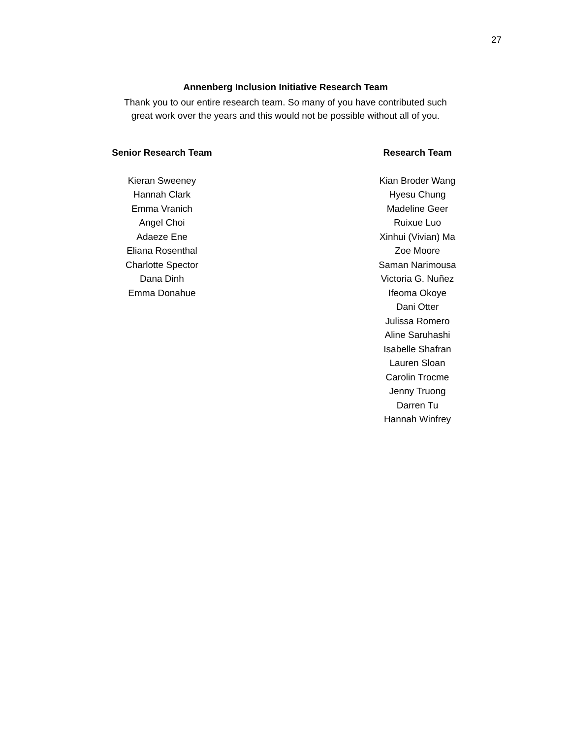27
Annenberg Inclusion Initiative Research Team
Thank you to our entire research team. So many of you have contributed such
great work over the years and this would not be possible without all of you.
Senior Research Team
Kieran Sweeney
Hannah Clark
Emma Vranich
Angel Choi
Adaeze Ene
Eliana Rosenthal
Charlotte Spector
Dana Dinh
Emma Donahue
Research Team
Kian Broder Wang
Hyesu Chung
Madeline Geer
Ruixue Luo
Xinhui (Vivian) Ma
Zoe Moore
Saman Narimousa
Victoria G. Nuñez
Ifeoma Okoye
Dani Otter
Julissa Romero
Aline Saruhashi
Isabelle Shafran
Lauren Sloan
Carolin Trocme
Jenny Truong
Darren Tu
Hannah Winfrey